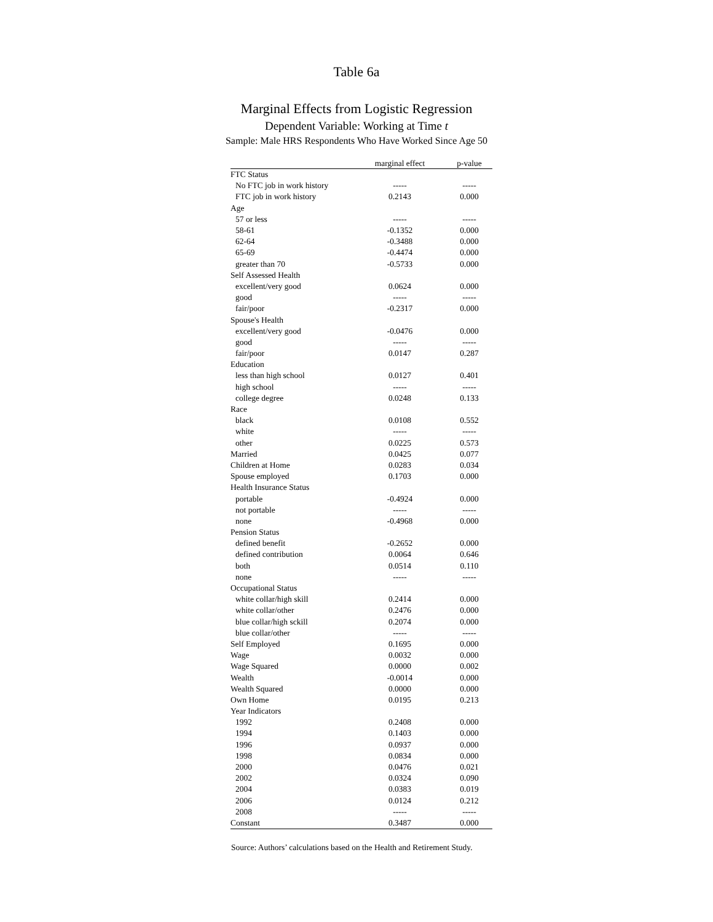Table 6a
Marginal Effects from Logistic Regression
Dependent Variable: Working at Time t
Sample: Male HRS Respondents Who Have Worked Since Age 50
| | marginal effect | p-value |
| --- | --- | --- |
| FTC Status | | |
| No FTC job in work history | ----- | ----- |
| FTC job in work history | 0.2143 | 0.000 |
| Age | | |
| 57 or less | ----- | ----- |
| 58-61 | -0.1352 | 0.000 |
| 62-64 | -0.3488 | 0.000 |
| 65-69 | -0.4474 | 0.000 |
| greater than 70 | -0.5733 | 0.000 |
| Self Assessed Health | | |
| excellent/very good | 0.0624 | 0.000 |
| good | ----- | ----- |
| fair/poor | -0.2317 | 0.000 |
| Spouse's Health | | |
| excellent/very good | -0.0476 | 0.000 |
| good | ----- | ----- |
| fair/poor | 0.0147 | 0.287 |
| Education | | |
| less than high school | 0.0127 | 0.401 |
| high school | ----- | ----- |
| college degree | 0.0248 | 0.133 |
| Race | | |
| black | 0.0108 | 0.552 |
| white | ----- | ----- |
| other | 0.0225 | 0.573 |
| Married | 0.0425 | 0.077 |
| Children at Home | 0.0283 | 0.034 |
| Spouse employed | 0.1703 | 0.000 |
| Health Insurance Status | | |
| portable | -0.4924 | 0.000 |
| not portable | ----- | ----- |
| none | -0.4968 | 0.000 |
| Pension Status | | |
| defined benefit | -0.2652 | 0.000 |
| defined contribution | 0.0064 | 0.646 |
| both | 0.0514 | 0.110 |
| none | ----- | ----- |
| Occupational Status | | |
| white collar/high skill | 0.2414 | 0.000 |
| white collar/other | 0.2476 | 0.000 |
| blue collar/high sckill | 0.2074 | 0.000 |
| blue collar/other | ----- | ----- |
| Self Employed | 0.1695 | 0.000 |
| Wage | 0.0032 | 0.000 |
| Wage Squared | 0.0000 | 0.002 |
| Wealth | -0.0014 | 0.000 |
| Wealth Squared | 0.0000 | 0.000 |
| Own Home | 0.0195 | 0.213 |
| Year Indicators | | |
| 1992 | 0.2408 | 0.000 |
| 1994 | 0.1403 | 0.000 |
| 1996 | 0.0937 | 0.000 |
| 1998 | 0.0834 | 0.000 |
| 2000 | 0.0476 | 0.021 |
| 2002 | 0.0324 | 0.090 |
| 2004 | 0.0383 | 0.019 |
| 2006 | 0.0124 | 0.212 |
| 2008 | ----- | ----- |
| Constant | 0.3487 | 0.000 |
Source: Authors’ calculations based on the Health and Retirement Study.